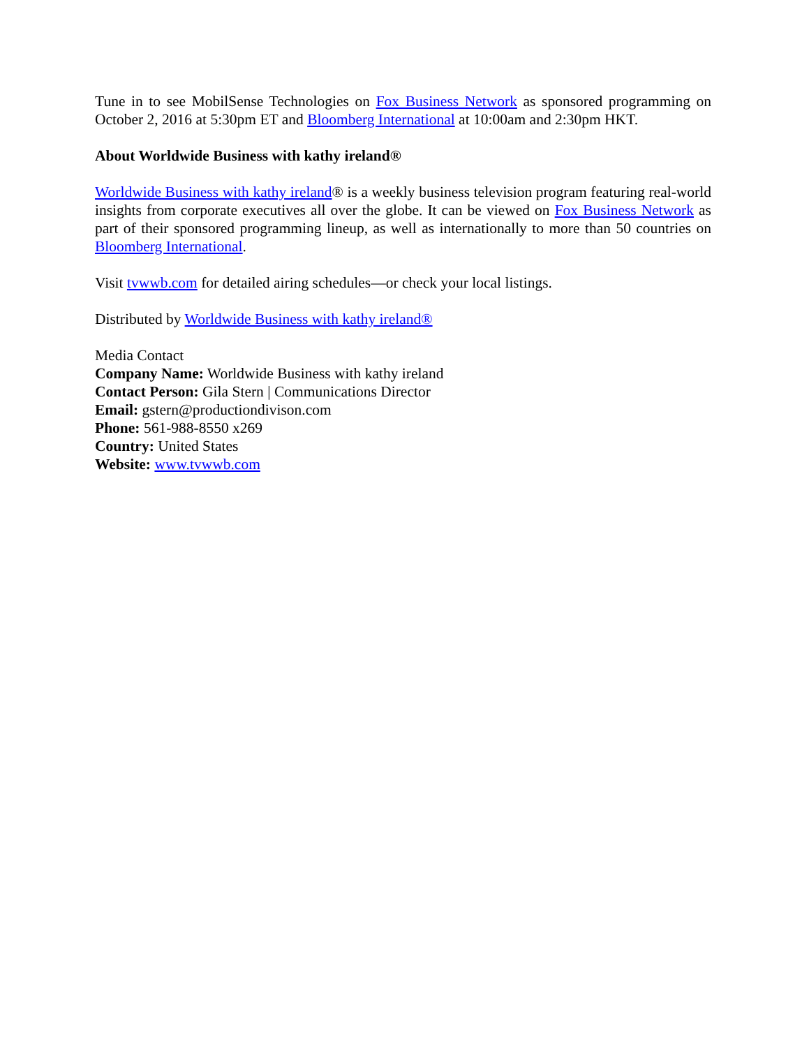Tune in to see MobilSense Technologies on Fox Business Network as sponsored programming on October 2, 2016 at 5:30pm ET and Bloomberg International at 10:00am and 2:30pm HKT.
About Worldwide Business with kathy ireland®
Worldwide Business with kathy ireland® is a weekly business television program featuring real-world insights from corporate executives all over the globe. It can be viewed on Fox Business Network as part of their sponsored programming lineup, as well as internationally to more than 50 countries on Bloomberg International.
Visit tvwwb.com for detailed airing schedules—or check your local listings.
Distributed by Worldwide Business with kathy ireland®
Media Contact
Company Name: Worldwide Business with kathy ireland
Contact Person: Gila Stern | Communications Director
Email: gstern@productiondivison.com
Phone: 561-988-8550 x269
Country: United States
Website: www.tvwwb.com